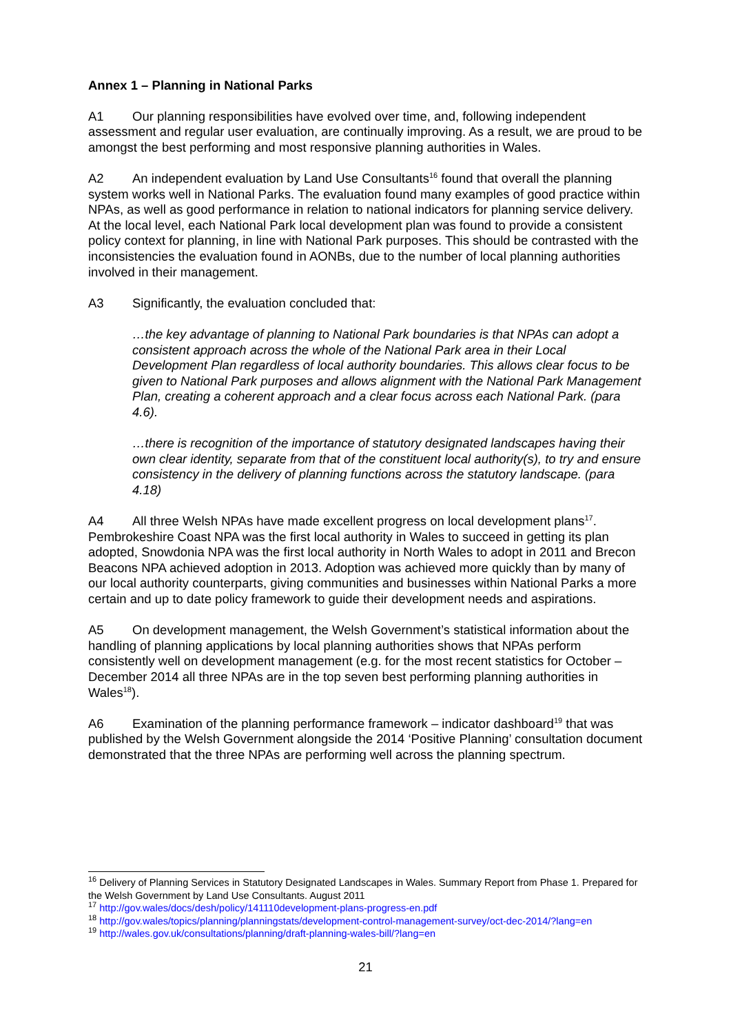Annex 1 – Planning in National Parks
A1 Our planning responsibilities have evolved over time, and, following independent assessment and regular user evaluation, are continually improving. As a result, we are proud to be amongst the best performing and most responsive planning authorities in Wales.
A2 An independent evaluation by Land Use Consultants<sup>16</sup> found that overall the planning system works well in National Parks. The evaluation found many examples of good practice within NPAs, as well as good performance in relation to national indicators for planning service delivery. At the local level, each National Park local development plan was found to provide a consistent policy context for planning, in line with National Park purposes. This should be contrasted with the inconsistencies the evaluation found in AONBs, due to the number of local planning authorities involved in their management.
A3 Significantly, the evaluation concluded that:
…the key advantage of planning to National Park boundaries is that NPAs can adopt a consistent approach across the whole of the National Park area in their Local Development Plan regardless of local authority boundaries. This allows clear focus to be given to National Park purposes and allows alignment with the National Park Management Plan, creating a coherent approach and a clear focus across each National Park. (para 4.6).
…there is recognition of the importance of statutory designated landscapes having their own clear identity, separate from that of the constituent local authority(s), to try and ensure consistency in the delivery of planning functions across the statutory landscape. (para 4.18)
A4 All three Welsh NPAs have made excellent progress on local development plans<sup>17</sup>. Pembrokeshire Coast NPA was the first local authority in Wales to succeed in getting its plan adopted, Snowdonia NPA was the first local authority in North Wales to adopt in 2011 and Brecon Beacons NPA achieved adoption in 2013. Adoption was achieved more quickly than by many of our local authority counterparts, giving communities and businesses within National Parks a more certain and up to date policy framework to guide their development needs and aspirations.
A5 On development management, the Welsh Government’s statistical information about the handling of planning applications by local planning authorities shows that NPAs perform consistently well on development management (e.g. for the most recent statistics for October – December 2014 all three NPAs are in the top seven best performing planning authorities in Wales<sup>18</sup>).
A6 Examination of the planning performance framework – indicator dashboard<sup>19</sup> that was published by the Welsh Government alongside the 2014 ‘Positive Planning’ consultation document demonstrated that the three NPAs are performing well across the planning spectrum.
<sup>16</sup> Delivery of Planning Services in Statutory Designated Landscapes in Wales. Summary Report from Phase 1. Prepared for the Welsh Government by Land Use Consultants. August 2011
<sup>17</sup> http://gov.wales/docs/desh/policy/141110development-plans-progress-en.pdf
<sup>18</sup> http://gov.wales/topics/planning/planningstats/development-control-management-survey/oct-dec-2014/?lang=en
<sup>19</sup> http://wales.gov.uk/consultations/planning/draft-planning-wales-bill/?lang=en
21